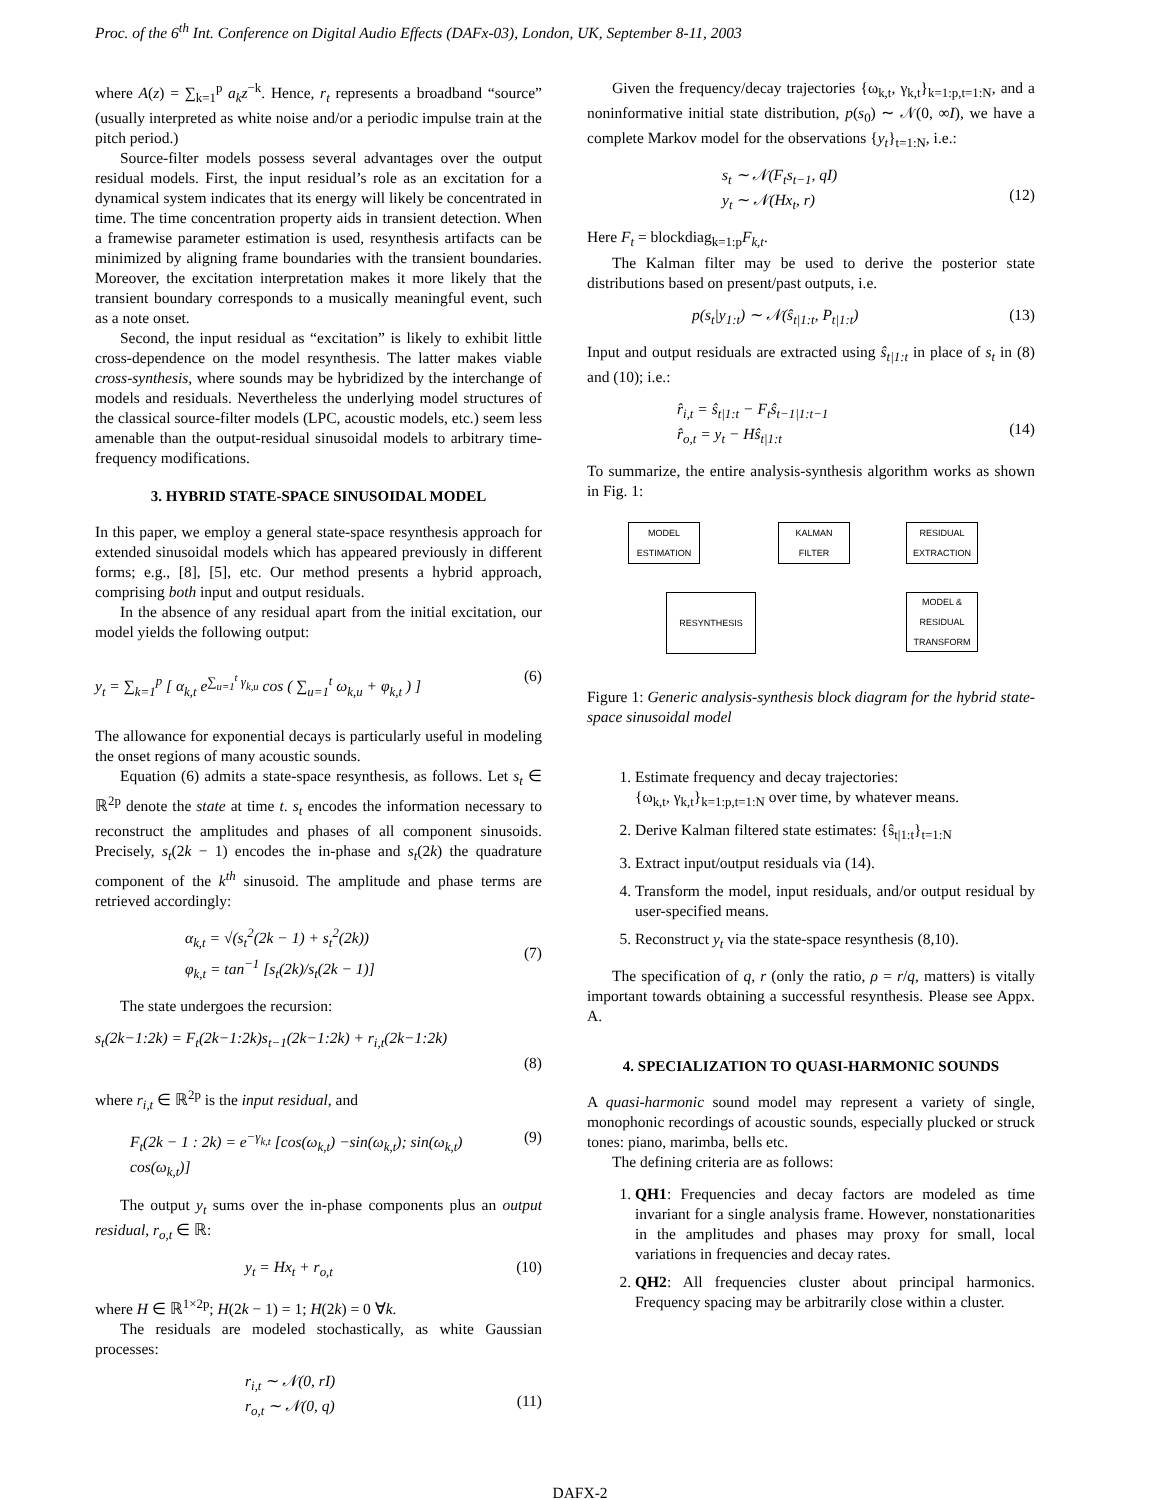Proc. of the 6<sup>th</sup> Int. Conference on Digital Audio Effects (DAFx-03), London, UK, September 8-11, 2003
where A(z) = ∑<sub>k=1</sub><sup>p</sup> a<sub>k</sub>z<sup>−k</sup>. Hence, r<sub>t</sub> represents a broadband “source” (usually interpreted as white noise and/or a periodic impulse train at the pitch period.)
Source-filter models possess several advantages over the output residual models. First, the input residual’s role as an excitation for a dynamical system indicates that its energy will likely be concentrated in time. The time concentration property aids in transient detection. When a framewise parameter estimation is used, resynthesis artifacts can be minimized by aligning frame boundaries with the transient boundaries. Moreover, the excitation interpretation makes it more likely that the transient boundary corresponds to a musically meaningful event, such as a note onset.
Second, the input residual as “excitation” is likely to exhibit little cross-dependence on the model resynthesis. The latter makes viable cross-synthesis, where sounds may be hybridized by the interchange of models and residuals. Nevertheless the underlying model structures of the classical source-filter models (LPC, acoustic models, etc.) seem less amenable than the output-residual sinusoidal models to arbitrary time-frequency modifications.
3. HYBRID STATE-SPACE SINUSOIDAL MODEL
In this paper, we employ a general state-space resynthesis approach for extended sinusoidal models which has appeared previously in different forms; e.g., [8], [5], etc. Our method presents a hybrid approach, comprising both input and output residuals.
In the absence of any residual apart from the initial excitation, our model yields the following output:
y<sub>t</sub> = ∑<sub>k=1</sub><sup>p</sup> [ α<sub>k,t</sub> e<sup>∑<sub>u=1</sub><sup>t</sup> γ<sub>k,u</sub></sup> cos ( ∑<sub>u=1</sub><sup>t</sup> ω<sub>k,u</sub> + φ<sub>k,t</sub> ) ] (6)
The allowance for exponential decays is particularly useful in modeling the onset regions of many acoustic sounds.
Equation (6) admits a state-space resynthesis, as follows. Let s<sub>t</sub> ∈ ℝ<sup>2p</sup> denote the state at time t. s<sub>t</sub> encodes the information necessary to reconstruct the amplitudes and phases of all component sinusoids. Precisely, s<sub>t</sub>(2k − 1) encodes the in-phase and s<sub>t</sub>(2k) the quadrature component of the k<sup>th</sup> sinusoid. The amplitude and phase terms are retrieved accordingly:
α<sub>k,t</sub> = √(s<sub>t</sub><sup>2</sup>(2k − 1) + s<sub>t</sub><sup>2</sup>(2k))
φ<sub>k,t</sub> = tan<sup>−1</sup> [s<sub>t</sub>(2k)/s<sub>t</sub>(2k − 1)]
(7)
The state undergoes the recursion:
s<sub>t</sub>(2k−1:2k) = F<sub>t</sub>(2k−1:2k)s<sub>t−1</sub>(2k−1:2k) + r<sub>i,t</sub>(2k−1:2k)
(8)
where r<sub>i,t</sub> ∈ ℝ<sup>2p</sup> is the input residual, and
F<sub>t</sub>(2k − 1 : 2k) = e<sup>−γ<sub>k,t</sub></sup> [cos(ω<sub>k,t</sub>) −sin(ω<sub>k,t</sub>); sin(ω<sub>k,t</sub>) cos(ω<sub>k,t</sub>)] (9)
The output y<sub>t</sub> sums over the in-phase components plus an output residual, r<sub>o,t</sub> ∈ ℝ:
y<sub>t</sub> = Hx<sub>t</sub> + r<sub>o,t</sub> (10)
where H ∈ ℝ<sup>1×2p</sup>; H(2k − 1) = 1; H(2k) = 0 ∀k.
The residuals are modeled stochastically, as white Gaussian processes:
r<sub>i,t</sub> ∼ 𝒩(0, rI)
r<sub>o,t</sub> ∼ 𝒩(0, q)
(11)
Given the frequency/decay trajectories {ω<sub>k,t</sub>, γ<sub>k,t</sub>}<sub>k=1:p,t=1:N</sub>, and a noninformative initial state distribution, p(s<sub>0</sub>) ∼ 𝒩(0, ∞I), we have a complete Markov model for the observations {y<sub>t</sub>}<sub>t=1:N</sub>, i.e.:
s<sub>t</sub> ∼ 𝒩(F<sub>t</sub>s<sub>t−1</sub>, qI)
y<sub>t</sub> ∼ 𝒩(Hx<sub>t</sub>, r)
(12)
Here F<sub>t</sub> = blockdiag<sub>k=1:p</sub>F<sub>k,t</sub>.
The Kalman filter may be used to derive the posterior state distributions based on present/past outputs, i.e.
p(s<sub>t</sub>|y<sub>1:t</sub>) ∼ 𝒩(ŝ<sub>t|1:t</sub>, P<sub>t|1:t</sub>) (13)
Input and output residuals are extracted using ŝ<sub>t|1:t</sub> in place of s<sub>t</sub> in (8) and (10); i.e.:
r̂<sub>i,t</sub> = ŝ<sub>t|1:t</sub> − F<sub>t</sub>ŝ<sub>t−1|1:t−1</sub>
r̂<sub>o,t</sub> = y<sub>t</sub> − Hŝ<sub>t|1:t</sub>
(14)
To summarize, the entire analysis-synthesis algorithm works as shown in Fig. 1:
MODEL
ESTIMATION
KALMAN
FILTER
RESIDUAL
EXTRACTION
RESYNTHESIS
MODEL &
RESIDUAL
TRANSFORM
Figure 1: Generic analysis-synthesis block diagram for the hybrid state-space sinusoidal model
1. Estimate frequency and decay trajectories:
{ω<sub>k,t</sub>, γ<sub>k,t</sub>}<sub>k=1:p,t=1:N</sub> over time, by whatever means.
2. Derive Kalman filtered state estimates: {ŝ<sub>t|1:t</sub>}<sub>t=1:N</sub>
3. Extract input/output residuals via (14).
4. Transform the model, input residuals, and/or output residual by user-specified means.
5. Reconstruct y<sub>t</sub> via the state-space resynthesis (8,10).
The specification of q, r (only the ratio, ρ = r/q, matters) is vitally important towards obtaining a successful resynthesis. Please see Appx. A.
4. SPECIALIZATION TO QUASI-HARMONIC SOUNDS
A quasi-harmonic sound model may represent a variety of single, monophonic recordings of acoustic sounds, especially plucked or struck tones: piano, marimba, bells etc.
The defining criteria are as follows:
1. QH1: Frequencies and decay factors are modeled as time invariant for a single analysis frame. However, nonstationarities in the amplitudes and phases may proxy for small, local variations in frequencies and decay rates.
2. QH2: All frequencies cluster about principal harmonics. Frequency spacing may be arbitrarily close within a cluster.
DAFX-2